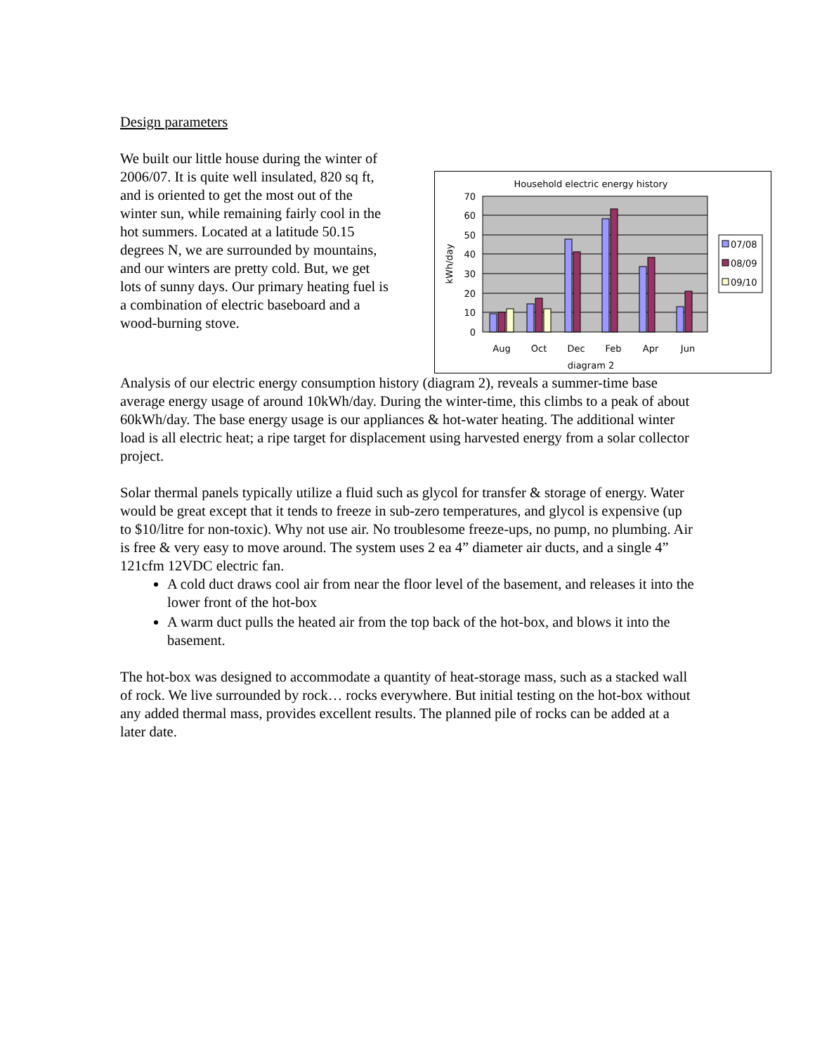Design parameters
We built our little house during the winter of 2006/07. It is quite well insulated, 820 sq ft, and is oriented to get the most out of the winter sun, while remaining fairly cool in the hot summers. Located at a latitude 50.15 degrees N, we are surrounded by mountains, and our winters are pretty cold. But, we get lots of sunny days. Our primary heating fuel is a combination of electric baseboard and a wood-burning stove.
Household electric energy history
70
60
50
40
30
20
10
0
kWh/day
Aug
Oct
Dec
Feb
Apr
Jun
diagram 2
07/08
08/09
09/10
Analysis of our electric energy consumption history (diagram 2), reveals a summer-time base average energy usage of around 10kWh/day. During the winter-time, this climbs to a peak of about 60kWh/day. The base energy usage is our appliances & hot-water heating. The additional winter load is all electric heat; a ripe target for displacement using harvested energy from a solar collector project.
Solar thermal panels typically utilize a fluid such as glycol for transfer & storage of energy. Water would be great except that it tends to freeze in sub-zero temperatures, and glycol is expensive (up to $10/litre for non-toxic). Why not use air. No troublesome freeze-ups, no pump, no plumbing. Air is free & very easy to move around. The system uses 2 ea 4” diameter air ducts, and a single 4” 121cfm 12VDC electric fan.
A cold duct draws cool air from near the floor level of the basement, and releases it into the lower front of the hot-box
A warm duct pulls the heated air from the top back of the hot-box, and blows it into the basement.
The hot-box was designed to accommodate a quantity of heat-storage mass, such as a stacked wall of rock. We live surrounded by rock… rocks everywhere. But initial testing on the hot-box without any added thermal mass, provides excellent results. The planned pile of rocks can be added at a later date.